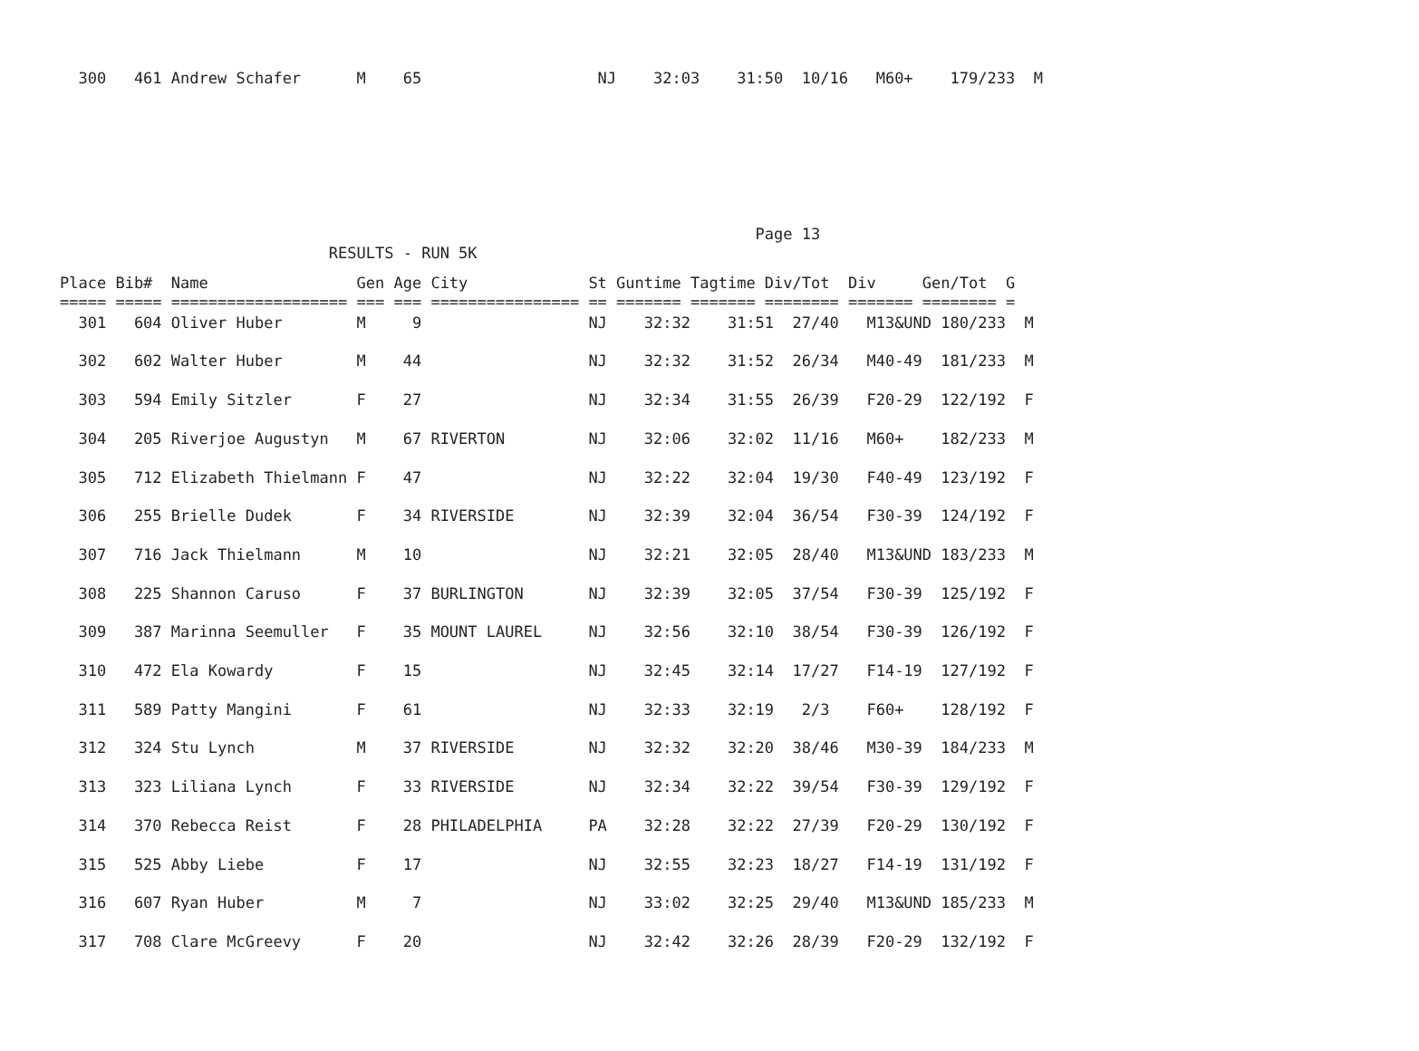300   461 Andrew Schafer      M    65                   NJ    32:03    31:50  10/16   M60+    179/233  M
                                                                           Page 13
                             RESULTS - RUN 5K
Place Bib#  Name                Gen Age City             St Guntime Tagtime Div/Tot  Div     Gen/Tot  G
===== ===== =================== === === ================ == ======= ======= ======== ======= ======== =
  301   604 Oliver Huber        M     9                  NJ    32:32    31:51  27/40   M13&UND 180/233  M
  302   602 Walter Huber        M    44                  NJ    32:32    31:52  26/34   M40-49  181/233  M
  303   594 Emily Sitzler       F    27                  NJ    32:34    31:55  26/39   F20-29  122/192  F
  304   205 Riverjoe Augustyn   M    67 RIVERTON         NJ    32:06    32:02  11/16   M60+    182/233  M
  305   712 Elizabeth Thielmann F    47                  NJ    32:22    32:04  19/30   F40-49  123/192  F
  306   255 Brielle Dudek       F    34 RIVERSIDE        NJ    32:39    32:04  36/54   F30-39  124/192  F
  307   716 Jack Thielmann      M    10                  NJ    32:21    32:05  28/40   M13&UND 183/233  M
  308   225 Shannon Caruso      F    37 BURLINGTON       NJ    32:39    32:05  37/54   F30-39  125/192  F
  309   387 Marinna Seemuller   F    35 MOUNT LAUREL     NJ    32:56    32:10  38/54   F30-39  126/192  F
  310   472 Ela Kowardy         F    15                  NJ    32:45    32:14  17/27   F14-19  127/192  F
  311   589 Patty Mangini       F    61                  NJ    32:33    32:19   2/3    F60+    128/192  F
  312   324 Stu Lynch           M    37 RIVERSIDE        NJ    32:32    32:20  38/46   M30-39  184/233  M
  313   323 Liliana Lynch       F    33 RIVERSIDE        NJ    32:34    32:22  39/54   F30-39  129/192  F
  314   370 Rebecca Reist       F    28 PHILADELPHIA     PA    32:28    32:22  27/39   F20-29  130/192  F
  315   525 Abby Liebe          F    17                  NJ    32:55    32:23  18/27   F14-19  131/192  F
  316   607 Ryan Huber          M     7                  NJ    33:02    32:25  29/40   M13&UND 185/233  M
  317   708 Clare McGreevy      F    20                  NJ    32:42    32:26  28/39   F20-29  132/192  F